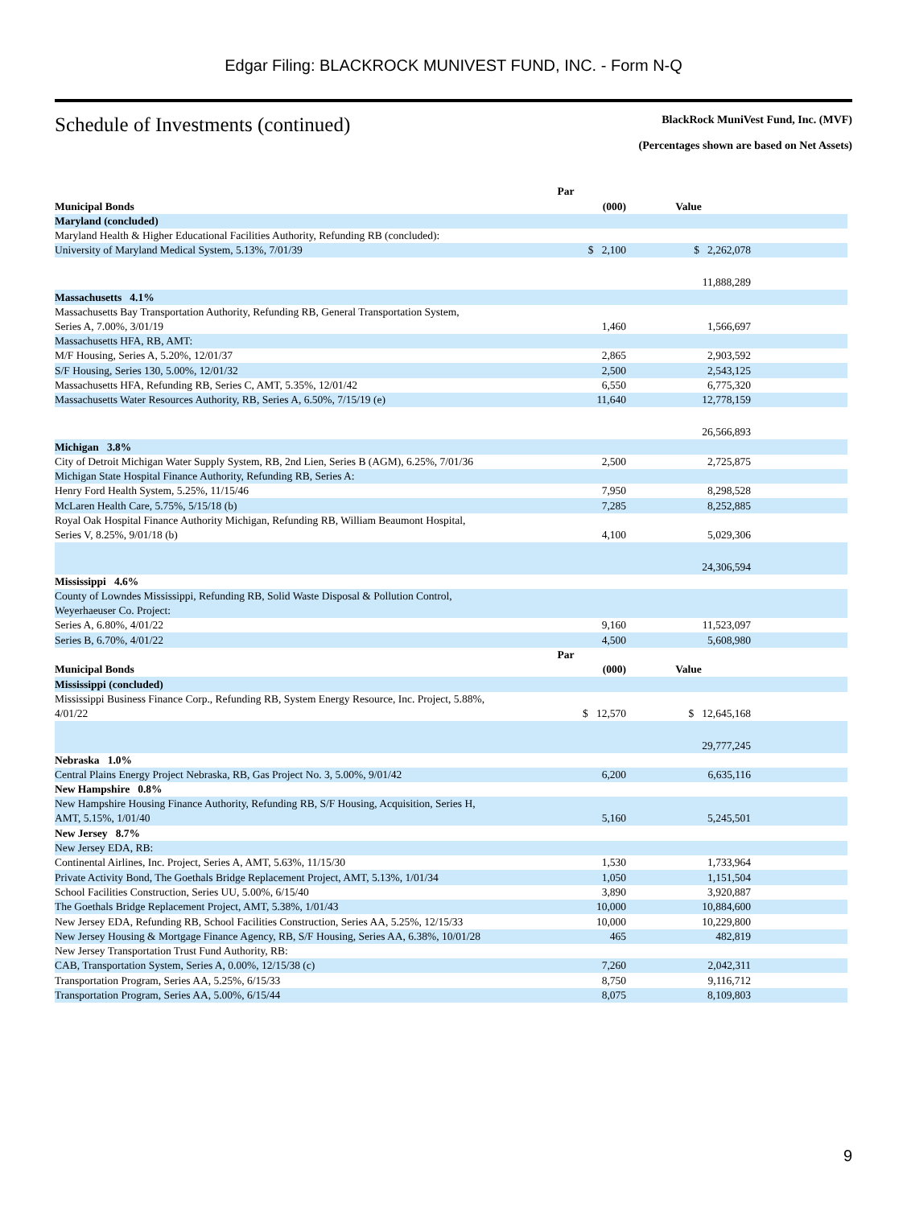Edgar Filing: BLACKROCK MUNIVEST FUND, INC. - Form N-Q
Schedule of Investments (continued)
BlackRock MuniVest Fund, Inc. (MVF)
(Percentages shown are based on Net Assets)
| | Par | | |
| --- | --- | --- | --- |
| Municipal Bonds | (000) | Value | |
| Maryland (concluded) | | | |
| Maryland Health & Higher Educational Facilities Authority, Refunding RB (concluded): | | | |
| University of Maryland Medical System, 5.13%, 7/01/39 | $ 2,100 | $ 2,262,078 | |
| | | 11,888,289 | |
| Massachusetts 4.1% | | | |
| Massachusetts Bay Transportation Authority, Refunding RB, General Transportation System, Series A, 7.00%, 3/01/19 | 1,460 | 1,566,697 | |
| Massachusetts HFA, RB, AMT: | | | |
| M/F Housing, Series A, 5.20%, 12/01/37 | 2,865 | 2,903,592 | |
| S/F Housing, Series 130, 5.00%, 12/01/32 | 2,500 | 2,543,125 | |
| Massachusetts HFA, Refunding RB, Series C, AMT, 5.35%, 12/01/42 | 6,550 | 6,775,320 | |
| Massachusetts Water Resources Authority, RB, Series A, 6.50%, 7/15/19 (e) | 11,640 | 12,778,159 | |
| | | 26,566,893 | |
| Michigan 3.8% | | | |
| City of Detroit Michigan Water Supply System, RB, 2nd Lien, Series B (AGM), 6.25%, 7/01/36 | 2,500 | 2,725,875 | |
| Michigan State Hospital Finance Authority, Refunding RB, Series A: | | | |
| Henry Ford Health System, 5.25%, 11/15/46 | 7,950 | 8,298,528 | |
| McLaren Health Care, 5.75%, 5/15/18 (b) | 7,285 | 8,252,885 | |
| Royal Oak Hospital Finance Authority Michigan, Refunding RB, William Beaumont Hospital, Series V, 8.25%, 9/01/18 (b) | 4,100 | 5,029,306 | |
| | | 24,306,594 | |
| Mississippi 4.6% | | | |
| County of Lowndes Mississippi, Refunding RB, Solid Waste Disposal & Pollution Control, Weyerhaeuser Co. Project: | | | |
| Series A, 6.80%, 4/01/22 | 9,160 | 11,523,097 | |
| Series B, 6.70%, 4/01/22 | 4,500 | 5,608,980 | |
| | Par | | |
| Municipal Bonds | (000) | Value | |
| Mississippi (concluded) | | | |
| Mississippi Business Finance Corp., Refunding RB, System Energy Resource, Inc. Project, 5.88%, 4/01/22 | $ 12,570 | $ 12,645,168 | |
| | | 29,777,245 | |
| Nebraska 1.0% | | | |
| Central Plains Energy Project Nebraska, RB, Gas Project No. 3, 5.00%, 9/01/42 | 6,200 | 6,635,116 | |
| New Hampshire 0.8% | | | |
| New Hampshire Housing Finance Authority, Refunding RB, S/F Housing, Acquisition, Series H, AMT, 5.15%, 1/01/40 | 5,160 | 5,245,501 | |
| New Jersey 8.7% | | | |
| New Jersey EDA, RB: | | | |
| Continental Airlines, Inc. Project, Series A, AMT, 5.63%, 11/15/30 | 1,530 | 1,733,964 | |
| Private Activity Bond, The Goethals Bridge Replacement Project, AMT, 5.13%, 1/01/34 | 1,050 | 1,151,504 | |
| School Facilities Construction, Series UU, 5.00%, 6/15/40 | 3,890 | 3,920,887 | |
| The Goethals Bridge Replacement Project, AMT, 5.38%, 1/01/43 | 10,000 | 10,884,600 | |
| New Jersey EDA, Refunding RB, School Facilities Construction, Series AA, 5.25%, 12/15/33 | 10,000 | 10,229,800 | |
| New Jersey Housing & Mortgage Finance Agency, RB, S/F Housing, Series AA, 6.38%, 10/01/28 | 465 | 482,819 | |
| New Jersey Transportation Trust Fund Authority, RB: | | | |
| CAB, Transportation System, Series A, 0.00%, 12/15/38 (c) | 7,260 | 2,042,311 | |
| Transportation Program, Series AA, 5.25%, 6/15/33 | 8,750 | 9,116,712 | |
| Transportation Program, Series AA, 5.00%, 6/15/44 | 8,075 | 8,109,803 | |
9